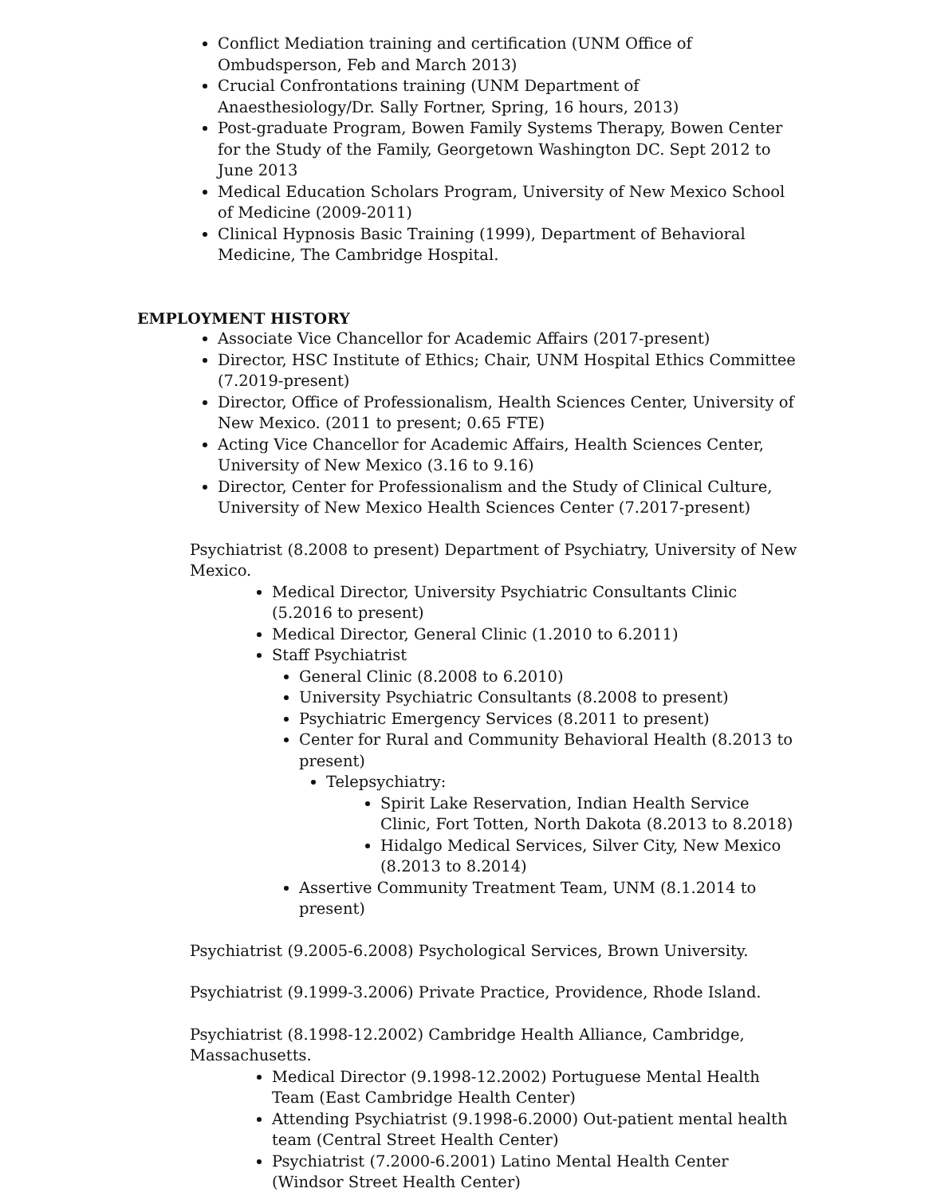Conflict Mediation training and certification (UNM Office of Ombudsperson, Feb and March 2013)
Crucial Confrontations training (UNM Department of Anaesthesiology/Dr. Sally Fortner, Spring, 16 hours, 2013)
Post-graduate Program, Bowen Family Systems Therapy, Bowen Center for the Study of the Family, Georgetown Washington DC. Sept 2012 to June 2013
Medical Education Scholars Program, University of New Mexico School of Medicine (2009-2011)
Clinical Hypnosis Basic Training (1999), Department of Behavioral Medicine, The Cambridge Hospital.
EMPLOYMENT HISTORY
Associate Vice Chancellor for Academic Affairs (2017-present)
Director, HSC Institute of Ethics; Chair, UNM Hospital Ethics Committee (7.2019-present)
Director, Office of Professionalism, Health Sciences Center, University of New Mexico. (2011 to present; 0.65 FTE)
Acting Vice Chancellor for Academic Affairs, Health Sciences Center, University of New Mexico (3.16 to 9.16)
Director, Center for Professionalism and the Study of Clinical Culture, University of New Mexico Health Sciences Center (7.2017-present)
Psychiatrist (8.2008 to present) Department of Psychiatry, University of New Mexico.
Medical Director, University Psychiatric Consultants Clinic (5.2016 to present)
Medical Director, General Clinic (1.2010 to 6.2011)
Staff Psychiatrist
General Clinic (8.2008 to 6.2010)
University Psychiatric Consultants (8.2008 to present)
Psychiatric Emergency Services (8.2011 to present)
Center for Rural and Community Behavioral Health (8.2013 to present)
Telepsychiatry:
Spirit Lake Reservation, Indian Health Service Clinic, Fort Totten, North Dakota (8.2013 to 8.2018)
Hidalgo Medical Services, Silver City, New Mexico (8.2013 to 8.2014)
Assertive Community Treatment Team, UNM (8.1.2014 to present)
Psychiatrist (9.2005-6.2008) Psychological Services, Brown University.
Psychiatrist (9.1999-3.2006) Private Practice, Providence, Rhode Island.
Psychiatrist (8.1998-12.2002) Cambridge Health Alliance, Cambridge, Massachusetts.
Medical Director (9.1998-12.2002) Portuguese Mental Health Team (East Cambridge Health Center)
Attending Psychiatrist (9.1998-6.2000) Out-patient mental health team (Central Street Health Center)
Psychiatrist (7.2000-6.2001) Latino Mental Health Center (Windsor Street Health Center)